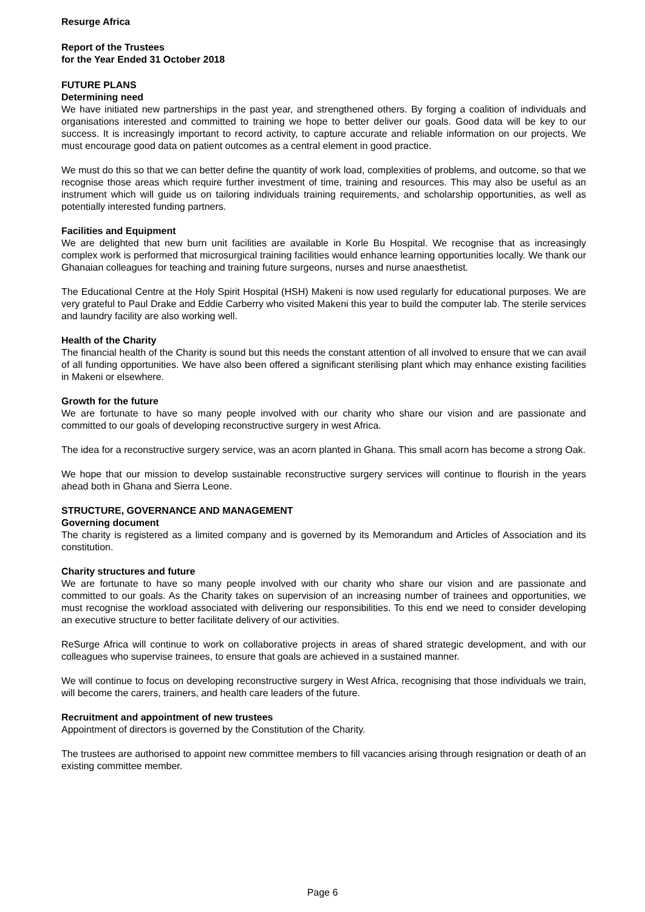Resurge Africa
Report of the Trustees
for the Year Ended 31 October 2018
FUTURE PLANS
Determining need
We have initiated new partnerships in the past year, and strengthened others. By forging a coalition of individuals and organisations interested and committed to training we hope to better deliver our goals. Good data will be key to our success. It is increasingly important to record activity, to capture accurate and reliable information on our projects. We must encourage good data on patient outcomes as a central element in good practice.
We must do this so that we can better define the quantity of work load, complexities of problems, and outcome, so that we recognise those areas which require further investment of time, training and resources. This may also be useful as an instrument which will guide us on tailoring individuals training requirements, and scholarship opportunities, as well as potentially interested funding partners.
Facilities and Equipment
We are delighted that new burn unit facilities are available in Korle Bu Hospital. We recognise that as increasingly complex work is performed that microsurgical training facilities would enhance learning opportunities locally. We thank our Ghanaian colleagues for teaching and training future surgeons, nurses and nurse anaesthetist.
The Educational Centre at the Holy Spirit Hospital (HSH) Makeni is now used regularly for educational purposes. We are very grateful to Paul Drake and Eddie Carberry who visited Makeni this year to build the computer lab. The sterile services and laundry facility are also working well.
Health of the Charity
The financial health of the Charity is sound but this needs the constant attention of all involved to ensure that we can avail of all funding opportunities. We have also been offered a significant sterilising plant which may enhance existing facilities in Makeni or elsewhere.
Growth for the future
We are fortunate to have so many people involved with our charity who share our vision and are passionate and committed to our goals of developing reconstructive surgery in west Africa.
The idea for a reconstructive surgery service, was an acorn planted in Ghana. This small acorn has become a strong Oak.
We hope that our mission to develop sustainable reconstructive surgery services will continue to flourish in the years ahead both in Ghana and Sierra Leone.
STRUCTURE, GOVERNANCE AND MANAGEMENT
Governing document
The charity is registered as a limited company and is governed by its Memorandum and Articles of Association and its constitution.
Charity structures and future
We are fortunate to have so many people involved with our charity who share our vision and are passionate and committed to our goals. As the Charity takes on supervision of an increasing number of trainees and opportunities, we must recognise the workload associated with delivering our responsibilities. To this end we need to consider developing an executive structure to better facilitate delivery of our activities.
ReSurge Africa will continue to work on collaborative projects in areas of shared strategic development, and with our colleagues who supervise trainees, to ensure that goals are achieved in a sustained manner.
We will continue to focus on developing reconstructive surgery in West Africa, recognising that those individuals we train, will become the carers, trainers, and health care leaders of the future.
Recruitment and appointment of new trustees
Appointment of directors is governed by the Constitution of the Charity.
The trustees are authorised to appoint new committee members to fill vacancies arising through resignation or death of an existing committee member.
Page 6